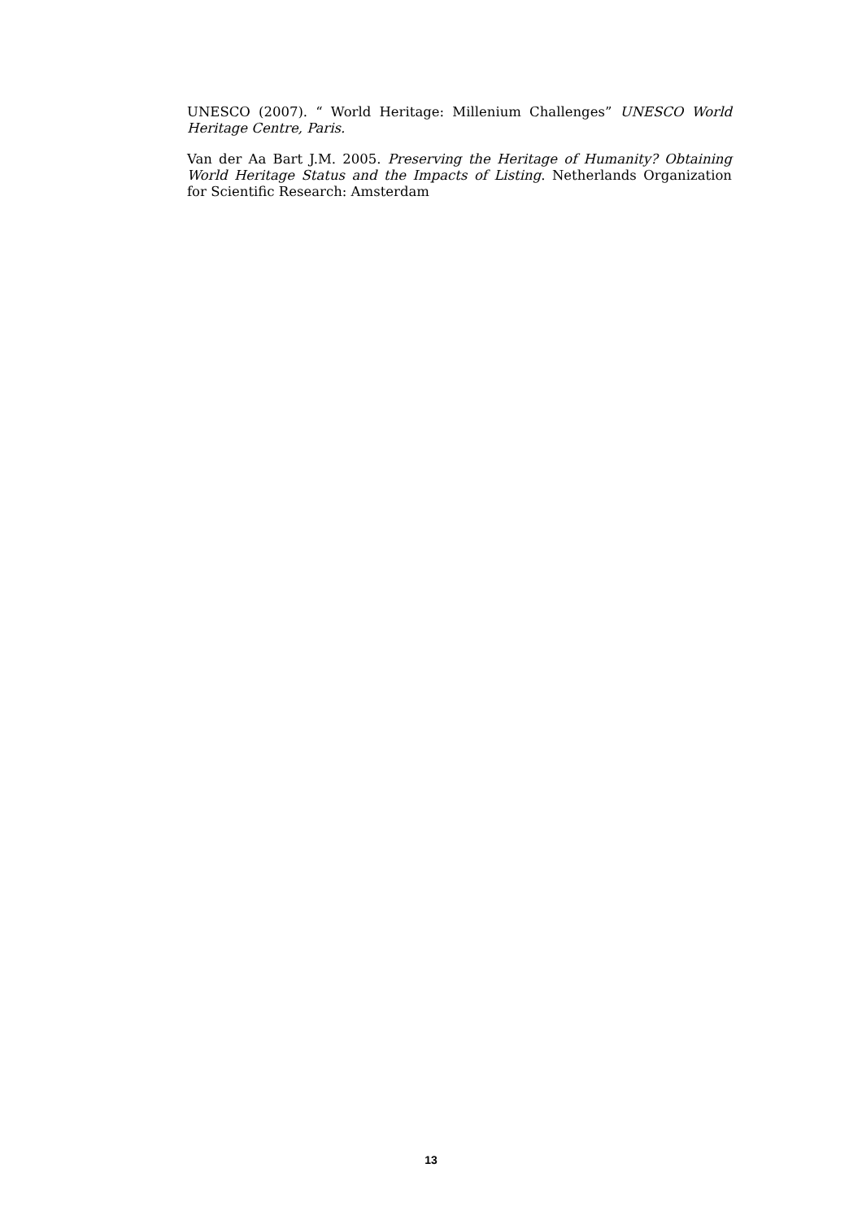UNESCO (2007). “ World Heritage: Millenium Challenges” UNESCO World Heritage Centre, Paris.
Van der Aa Bart J.M. 2005. Preserving the Heritage of Humanity? Obtaining World Heritage Status and the Impacts of Listing. Netherlands Organization for Scientific Research: Amsterdam
13